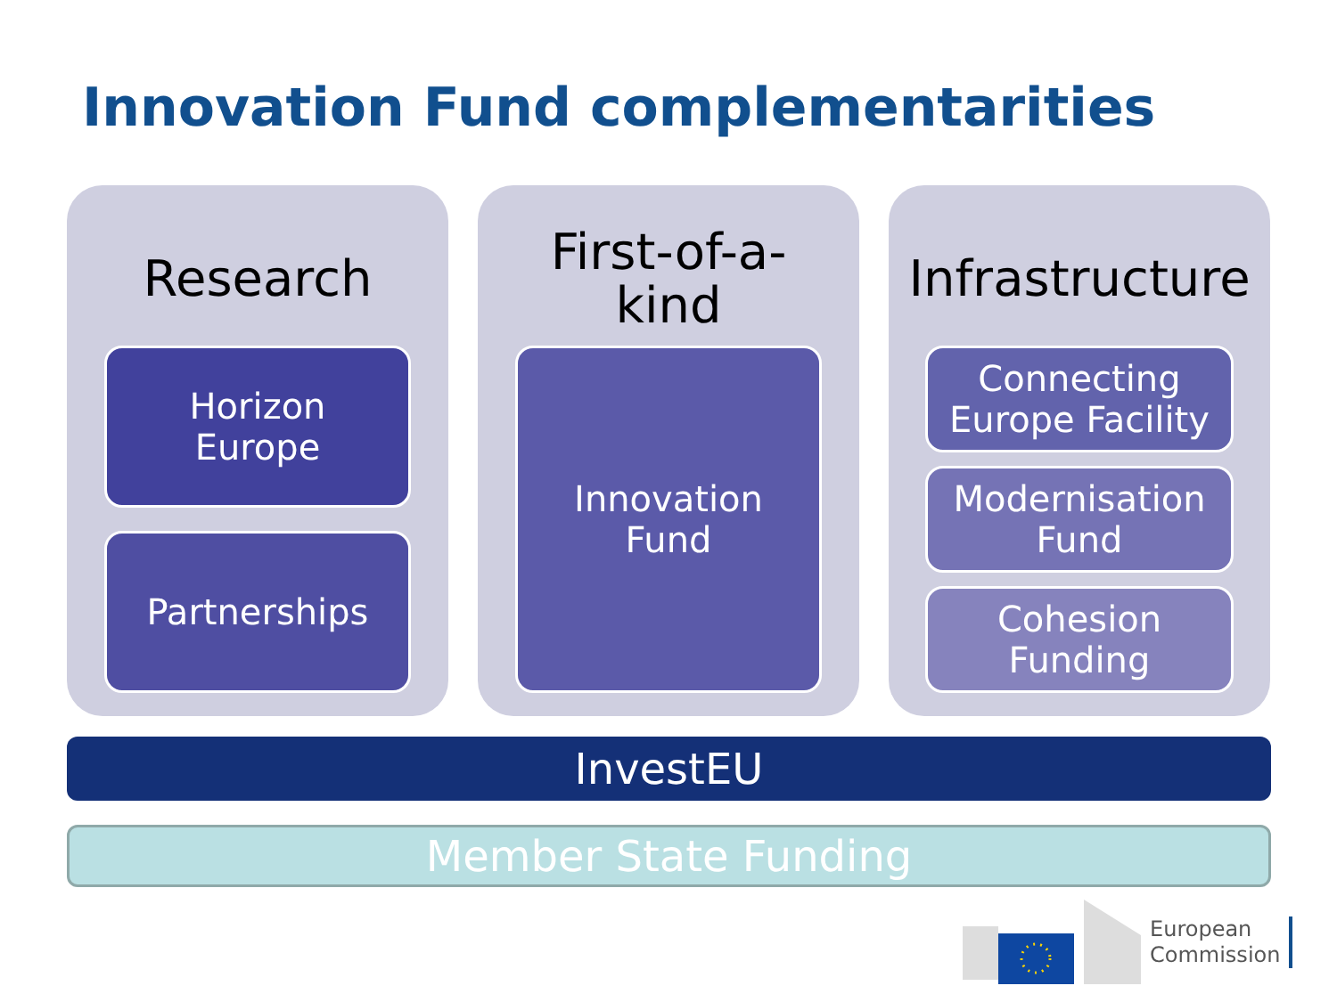Innovation Fund complementarities
Research
Horizon
Europe
Partnerships
First-of-a-
kind
Innovation
Fund
Infrastructure
Connecting
Europe Facility
Modernisation
Fund
Cohesion
Funding
InvestEU
Member State Funding
European
Commission